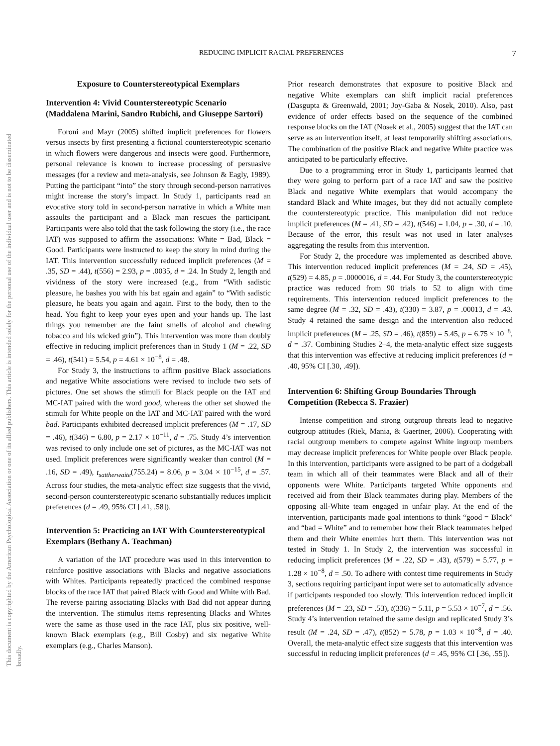This document is copyrighted by the American Psychological Association or one of its allied publishers. This article is intended solely for the personal use of the individual user and is not to be disseminated broadly.
REDUCING IMPLICIT RACIAL PREFERENCES 7
Exposure to Counterstereotypical Exemplars
Intervention 4: Vivid Counterstereotypic Scenario (Maddalena Marini, Sandro Rubichi, and Giuseppe Sartori)
Foroni and Mayr (2005) shifted implicit preferences for flowers versus insects by first presenting a fictional counterstereotypic scenario in which flowers were dangerous and insects were good. Furthermore, personal relevance is known to increase processing of persuasive messages (for a review and meta-analysis, see Johnson & Eagly, 1989). Putting the participant “into” the story through second-person narratives might increase the story’s impact. In Study 1, participants read an evocative story told in second-person narrative in which a White man assaults the participant and a Black man rescues the participant. Participants were also told that the task following the story (i.e., the race IAT) was supposed to affirm the associations: White = Bad, Black = Good. Participants were instructed to keep the story in mind during the IAT. This intervention successfully reduced implicit preferences (M = .35, SD = .44), t(556) = 2.93, p = .0035, d = .24. In Study 2, length and vividness of the story were increased (e.g., from “With sadistic pleasure, he bashes you with his bat again and again” to “With sadistic pleasure, he beats you again and again. First to the body, then to the head. You fight to keep your eyes open and your hands up. The last things you remember are the faint smells of alcohol and chewing tobacco and his wicked grin”). This intervention was more than doubly effective in reducing implicit preferences than in Study 1 (M = .22, SD = .46), t(541) = 5.54, p = 4.61 × 10<sup>−8</sup>, d = .48.
For Study 3, the instructions to affirm positive Black associations and negative White associations were revised to include two sets of pictures. One set shows the stimuli for Black people on the IAT and MC-IAT paired with the word good, whereas the other set showed the stimuli for White people on the IAT and MC-IAT paired with the word bad. Participants exhibited decreased implicit preferences (M = .17, SD = .46), t(346) = 6.80, p = 2.17 × 10<sup>−11</sup>, d = .75. Study 4’s intervention was revised to only include one set of pictures, as the MC-IAT was not used. Implicit preferences were significantly weaker than control (M = .16, SD = .49), t<sub>sattherwaite</sub>(755.24) = 8.06, p = 3.04 × 10<sup>−15</sup>, d = .57. Across four studies, the meta-analytic effect size suggests that the vivid, second-person counterstereotypic scenario substantially reduces implicit preferences (d = .49, 95% CI [.41, .58]).
Intervention 5: Practicing an IAT With Counterstereotypical Exemplars (Bethany A. Teachman)
A variation of the IAT procedure was used in this intervention to reinforce positive associations with Blacks and negative associations with Whites. Participants repeatedly practiced the combined response blocks of the race IAT that paired Black with Good and White with Bad. The reverse pairing associating Blacks with Bad did not appear during the intervention. The stimulus items representing Blacks and Whites were the same as those used in the race IAT, plus six positive, well-known Black exemplars (e.g., Bill Cosby) and six negative White exemplars (e.g., Charles Manson).
Prior research demonstrates that exposure to positive Black and negative White exemplars can shift implicit racial preferences (Dasgupta & Greenwald, 2001; Joy-Gaba & Nosek, 2010). Also, past evidence of order effects based on the sequence of the combined response blocks on the IAT (Nosek et al., 2005) suggest that the IAT can serve as an intervention itself, at least temporarily shifting associations. The combination of the positive Black and negative White practice was anticipated to be particularly effective.
Due to a programming error in Study 1, participants learned that they were going to perform part of a race IAT and saw the positive Black and negative White exemplars that would accompany the standard Black and White images, but they did not actually complete the counterstereotypic practice. This manipulation did not reduce implicit preferences (M = .41, SD = .42), t(546) = 1.04, p = .30, d = .10. Because of the error, this result was not used in later analyses aggregating the results from this intervention.
For Study 2, the procedure was implemented as described above. This intervention reduced implicit preferences (M = .24, SD = .45), t(529) = 4.85, p = .0000016, d = .44. For Study 3, the counterstereotypic practice was reduced from 90 trials to 52 to align with time requirements. This intervention reduced implicit preferences to the same degree (M = .32, SD = .43), t(330) = 3.87, p = .00013, d = .43. Study 4 retained the same design and the intervention also reduced implicit preferences (M = .25, SD = .46), t(859) = 5.45, p = 6.75 × 10<sup>−8</sup>, d = .37. Combining Studies 2–4, the meta-analytic effect size suggests that this intervention was effective at reducing implicit preferences (d = .40, 95% CI [.30, .49]).
Intervention 6: Shifting Group Boundaries Through Competition (Rebecca S. Frazier)
Intense competition and strong outgroup threats lead to negative outgroup attitudes (Riek, Mania, & Gaertner, 2006). Cooperating with racial outgroup members to compete against White ingroup members may decrease implicit preferences for White people over Black people. In this intervention, participants were assigned to be part of a dodgeball team in which all of their teammates were Black and all of their opponents were White. Participants targeted White opponents and received aid from their Black teammates during play. Members of the opposing all-White team engaged in unfair play. At the end of the intervention, participants made goal intentions to think “good = Black” and “bad = White” and to remember how their Black teammates helped them and their White enemies hurt them. This intervention was not tested in Study 1. In Study 2, the intervention was successful in reducing implicit preferences (M = .22, SD = .43), t(579) = 5.77, p = 1.28 × 10<sup>−8</sup>, d = .50. To adhere with contest time requirements in Study 3, sections requiring participant input were set to automatically advance if participants responded too slowly. This intervention reduced implicit preferences (M = .23, SD = .53), t(336) = 5.11, p = 5.53 × 10<sup>−7</sup>, d = .56. Study 4’s intervention retained the same design and replicated Study 3’s result (M = .24, SD = .47), t(852) = 5.78, p = 1.03 × 10<sup>−8</sup>, d = .40. Overall, the meta-analytic effect size suggests that this intervention was successful in reducing implicit preferences (d = .45, 95% CI [.36, .55]).